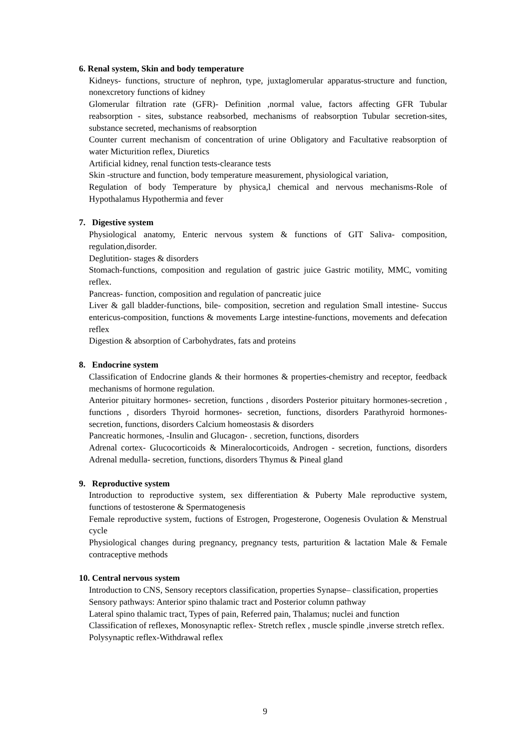6. Renal system, Skin and body temperature
Kidneys- functions, structure of nephron, type, juxtaglomerular apparatus-structure and function, nonexcretory functions of kidney
Glomerular filtration rate (GFR)- Definition ,normal value, factors affecting GFR Tubular reabsorption - sites, substance reabsorbed, mechanisms of reabsorption Tubular secretion-sites, substance secreted, mechanisms of reabsorption
Counter current mechanism of concentration of urine Obligatory and Facultative reabsorption of water Micturition reflex, Diuretics
Artificial kidney, renal function tests-clearance tests
Skin -structure and function, body temperature measurement, physiological variation,
Regulation of body Temperature by physica,l chemical and nervous mechanisms-Role of Hypothalamus Hypothermia and fever
7. Digestive system
Physiological anatomy, Enteric nervous system & functions of GIT Saliva- composition, regulation,disorder.
Deglutition- stages & disorders
Stomach-functions, composition and regulation of gastric juice Gastric motility, MMC, vomiting reflex.
Pancreas- function, composition and regulation of pancreatic juice
Liver & gall bladder-functions, bile- composition, secretion and regulation Small intestine- Succus entericus-composition, functions & movements Large intestine-functions, movements and defecation reflex
Digestion & absorption of Carbohydrates, fats and proteins
8. Endocrine system
Classification of Endocrine glands & their hormones & properties-chemistry and receptor, feedback mechanisms of hormone regulation.
Anterior pituitary hormones- secretion, functions , disorders Posterior pituitary hormones-secretion , functions , disorders Thyroid hormones- secretion, functions, disorders Parathyroid hormones- secretion, functions, disorders Calcium homeostasis & disorders
Pancreatic hormones, -Insulin and Glucagon- . secretion, functions, disorders
Adrenal cortex- Glucocorticoids & Mineralocorticoids, Androgen - secretion, functions, disorders Adrenal medulla- secretion, functions, disorders Thymus & Pineal gland
9. Reproductive system
Introduction to reproductive system, sex differentiation & Puberty Male reproductive system, functions of testosterone & Spermatogenesis
Female reproductive system, fuctions of Estrogen, Progesterone, Oogenesis Ovulation & Menstrual cycle
Physiological changes during pregnancy, pregnancy tests, parturition & lactation Male & Female contraceptive methods
10. Central nervous system
Introduction to CNS, Sensory receptors classification, properties Synapse– classification, properties
Sensory pathways: Anterior spino thalamic tract and Posterior column pathway
Lateral spino thalamic tract, Types of pain, Referred pain, Thalamus; nuclei and function
Classification of reflexes, Monosynaptic reflex- Stretch reflex , muscle spindle ,inverse stretch reflex.
Polysynaptic reflex-Withdrawal reflex
9